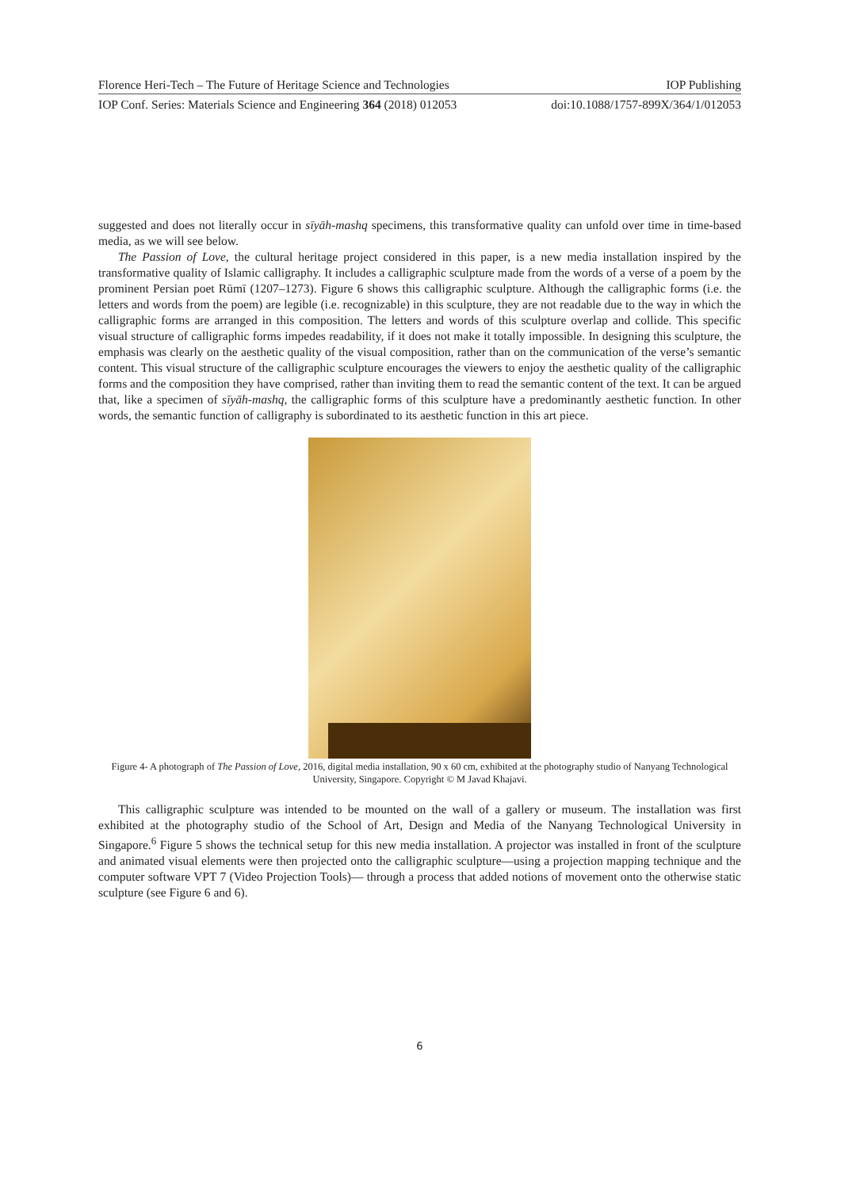Florence Heri-Tech – The Future of Heritage Science and Technologies IOP Publishing
IOP Conf. Series: Materials Science and Engineering 364 (2018) 012053 doi:10.1088/1757-899X/364/1/012053
suggested and does not literally occur in sīyāh-mashq specimens, this transformative quality can unfold over time in time-based media, as we will see below.
The Passion of Love, the cultural heritage project considered in this paper, is a new media installation inspired by the transformative quality of Islamic calligraphy. It includes a calligraphic sculpture made from the words of a verse of a poem by the prominent Persian poet Rūmī (1207–1273). Figure 6 shows this calligraphic sculpture. Although the calligraphic forms (i.e. the letters and words from the poem) are legible (i.e. recognizable) in this sculpture, they are not readable due to the way in which the calligraphic forms are arranged in this composition. The letters and words of this sculpture overlap and collide. This specific visual structure of calligraphic forms impedes readability, if it does not make it totally impossible. In designing this sculpture, the emphasis was clearly on the aesthetic quality of the visual composition, rather than on the communication of the verse’s semantic content. This visual structure of the calligraphic sculpture encourages the viewers to enjoy the aesthetic quality of the calligraphic forms and the composition they have comprised, rather than inviting them to read the semantic content of the text. It can be argued that, like a specimen of sīyāh-mashq, the calligraphic forms of this sculpture have a predominantly aesthetic function. In other words, the semantic function of calligraphy is subordinated to its aesthetic function in this art piece.
Figure 4- A photograph of The Passion of Love, 2016, digital media installation, 90 x 60 cm, exhibited at the photography studio of Nanyang Technological University, Singapore. Copyright © M Javad Khajavi.
This calligraphic sculpture was intended to be mounted on the wall of a gallery or museum. The installation was first exhibited at the photography studio of the School of Art, Design and Media of the Nanyang Technological University in Singapore.<sup>6</sup> Figure 5 shows the technical setup for this new media installation. A projector was installed in front of the sculpture and animated visual elements were then projected onto the calligraphic sculpture—using a projection mapping technique and the computer software VPT 7 (Video Projection Tools)— through a process that added notions of movement onto the otherwise static sculpture (see Figure 6 and 6).
6